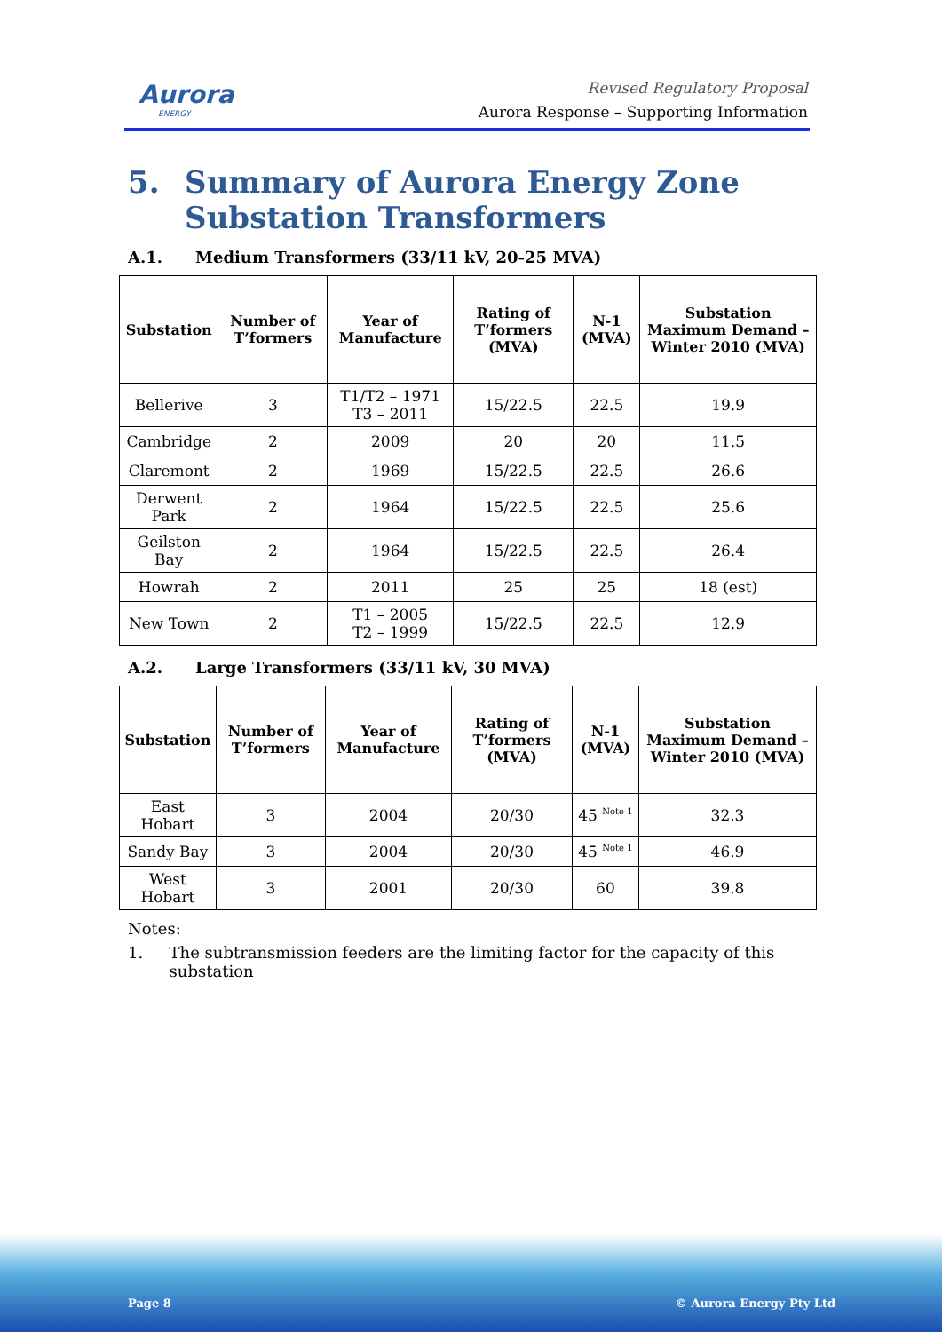Aurora
ENERGY
Revised Regulatory Proposal
Aurora Response – Supporting Information
5. Summary of Aurora Energy Zone Substation Transformers
A.1. Medium Transformers (33/11 kV, 20-25 MVA)
| Substation | Number of T’formers | Year of Manufacture | Rating of T’formers (MVA) | N-1 (MVA) | Substation Maximum Demand – Winter 2010 (MVA) |
| --- | --- | --- | --- | --- | --- |
| Bellerive | 3 | T1/T2 – 1971 T3 – 2011 | 15/22.5 | 22.5 | 19.9 |
| Cambridge | 2 | 2009 | 20 | 20 | 11.5 |
| Claremont | 2 | 1969 | 15/22.5 | 22.5 | 26.6 |
| Derwent Park | 2 | 1964 | 15/22.5 | 22.5 | 25.6 |
| Geilston Bay | 2 | 1964 | 15/22.5 | 22.5 | 26.4 |
| Howrah | 2 | 2011 | 25 | 25 | 18 (est) |
| New Town | 2 | T1 – 2005 T2 – 1999 | 15/22.5 | 22.5 | 12.9 |
A.2. Large Transformers (33/11 kV, 30 MVA)
| Substation | Number of T’formers | Year of Manufacture | Rating of T’formers (MVA) | N-1 (MVA) | Substation Maximum Demand – Winter 2010 (MVA) |
| --- | --- | --- | --- | --- | --- |
| East Hobart | 3 | 2004 | 20/30 | 45 <sup>Note 1</sup> | 32.3 |
| Sandy Bay | 3 | 2004 | 20/30 | 45 <sup>Note 1</sup> | 46.9 |
| West Hobart | 3 | 2001 | 20/30 | 60 | 39.8 |
Notes:
1. The subtransmission feeders are the limiting factor for the capacity of this substation
Page 8 © Aurora Energy Pty Ltd